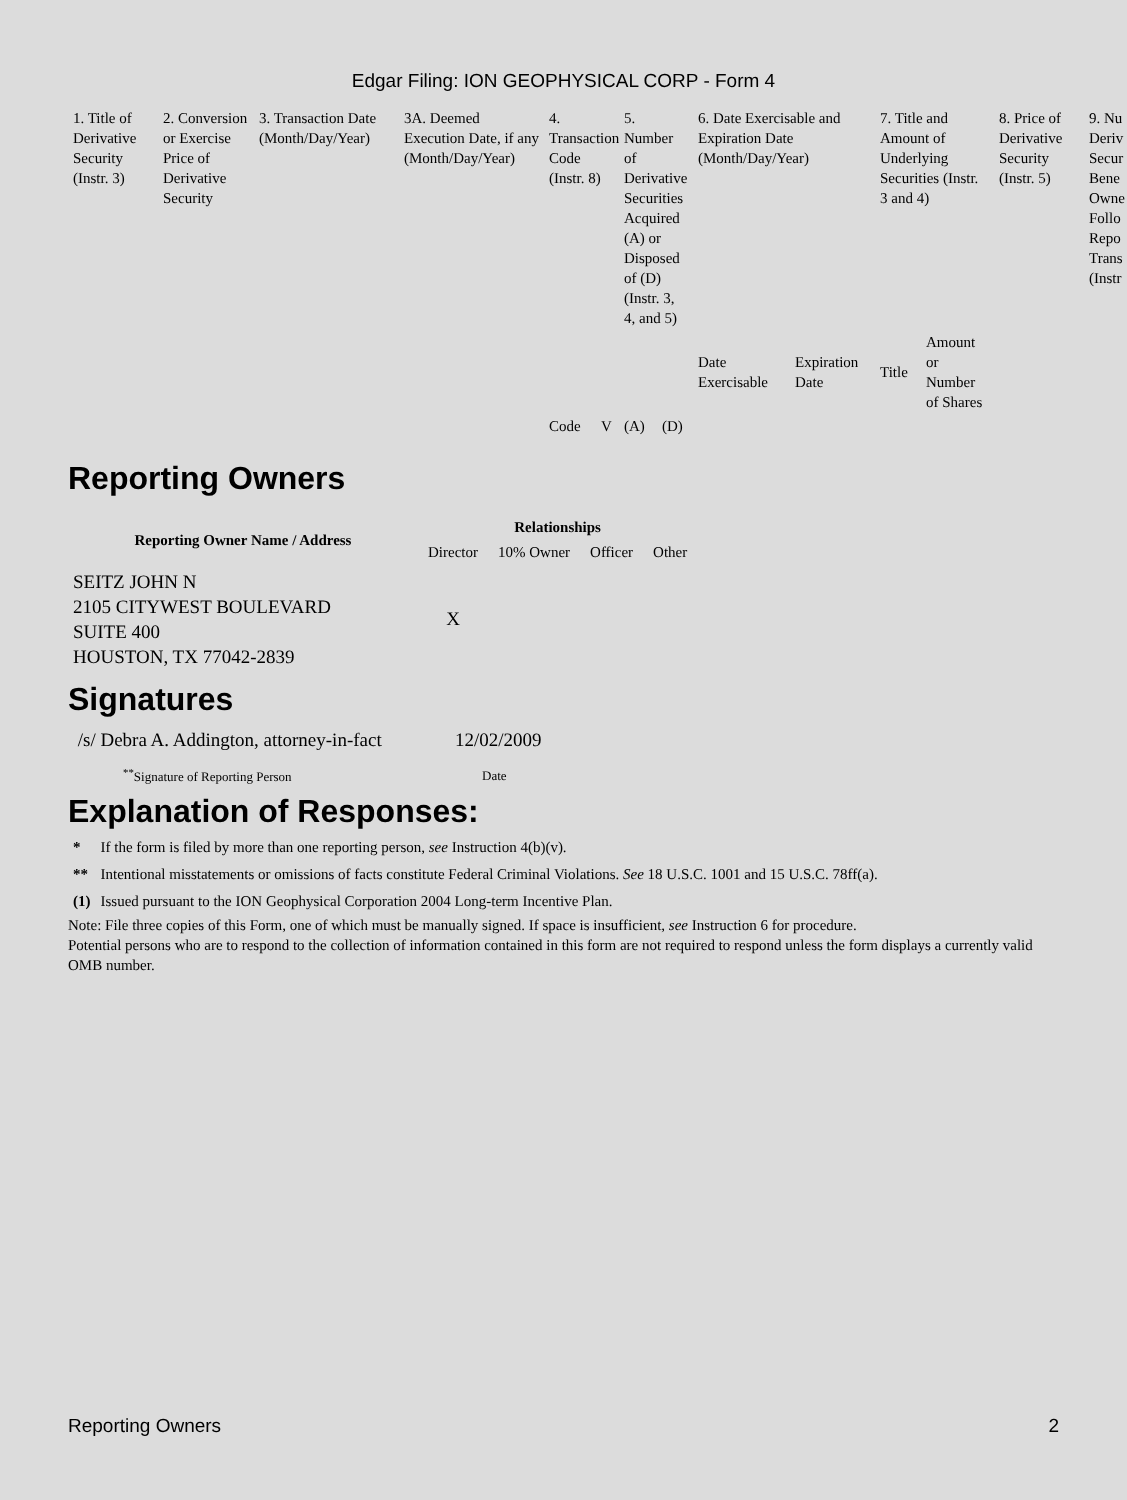Edgar Filing: ION GEOPHYSICAL CORP - Form 4
| 1. Title of Derivative Security (Instr. 3) | 2. Conversion or Exercise Price of Derivative Security | 3. Transaction Date (Month/Day/Year) | 3A. Deemed Execution Date, if any (Month/Day/Year) | 4. Transaction Code (Instr. 8) | | 5. Number of Derivative Securities Acquired (A) or Disposed of (D) (Instr. 3, 4, and 5) | | 6. Date Exercisable and Expiration Date (Month/Day/Year) | | 7. Title and Amount of Underlying Securities (Instr. 3 and 4) | | 8. Price of Derivative Security (Instr. 5) | 9. Nu Deriv Secur Bene Owne Follo Repo Trans (Instr |
| | | | | | | | | Date Exercisable | Expiration Date | Title | Amount or Number of Shares | | |
| | | | | Code | V | (A) | (D) | | | | | | |
Reporting Owners
| Reporting Owner Name / Address | Relationships | | | |
| --- | --- | --- | --- | --- |
| | Director | 10% Owner | Officer | Other |
| SEITZ JOHN N 2105 CITYWEST BOULEVARD SUITE 400 HOUSTON, TX 77042-2839 | X | | | |
Signatures
| /s/ Debra A. Addington, attorney-in-fact | 12/02/2009 |
| <sup>**</sup> Signature of Reporting Person | Date |
Explanation of Responses:
| * | If the form is filed by more than one reporting person, see Instruction 4(b)(v). |
| ** | Intentional misstatements or omissions of facts constitute Federal Criminal Violations. See 18 U.S.C. 1001 and 15 U.S.C. 78ff(a). |
| (1) | Issued pursuant to the ION Geophysical Corporation 2004 Long-term Incentive Plan. |
Note: File three copies of this Form, one of which must be manually signed. If space is insufficient, see Instruction 6 for procedure.
Potential persons who are to respond to the collection of information contained in this form are not required to respond unless the form displays a currently valid OMB number.
Reporting Owners 2